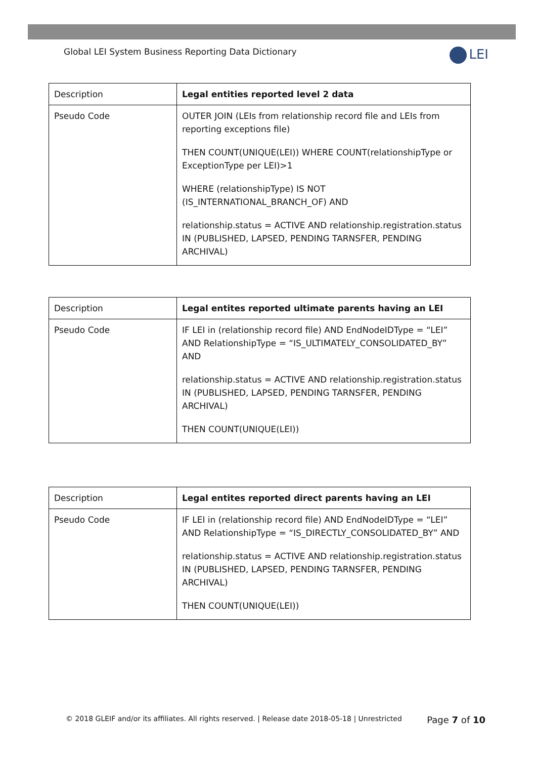Global LEI System Business Reporting Data Dictionary
LEI
| Description | Legal entities reported level 2 data |
| Pseudo Code | OUTER JOIN (LEIs from relationship record file and LEIs from reporting exceptions file) THEN COUNT(UNIQUE(LEI)) WHERE COUNT(relationshipType or ExceptionType per LEI)>1 WHERE (relationshipType) IS NOT (IS_INTERNATIONAL_BRANCH_OF) AND relationship.status = ACTIVE AND relationship.registration.status IN (PUBLISHED, LAPSED, PENDING TARNSFER, PENDING ARCHIVAL) |
| Description | Legal entites reported ultimate parents having an LEI |
| Pseudo Code | IF LEI in (relationship record file) AND EndNodeIDType = “LEI” AND RelationshipType = “IS_ULTIMATELY_CONSOLIDATED_BY” AND relationship.status = ACTIVE AND relationship.registration.status IN (PUBLISHED, LAPSED, PENDING TARNSFER, PENDING ARCHIVAL) THEN COUNT(UNIQUE(LEI)) |
| Description | Legal entites reported direct parents having an LEI |
| Pseudo Code | IF LEI in (relationship record file) AND EndNodeIDType = “LEI” AND RelationshipType = “IS_DIRECTLY_CONSOLIDATED_BY” AND relationship.status = ACTIVE AND relationship.registration.status IN (PUBLISHED, LAPSED, PENDING TARNSFER, PENDING ARCHIVAL) THEN COUNT(UNIQUE(LEI)) |
© 2018 GLEIF and/or its affiliates. All rights reserved. | Release date 2018-05-18 | Unrestricted
Page 7 of 10